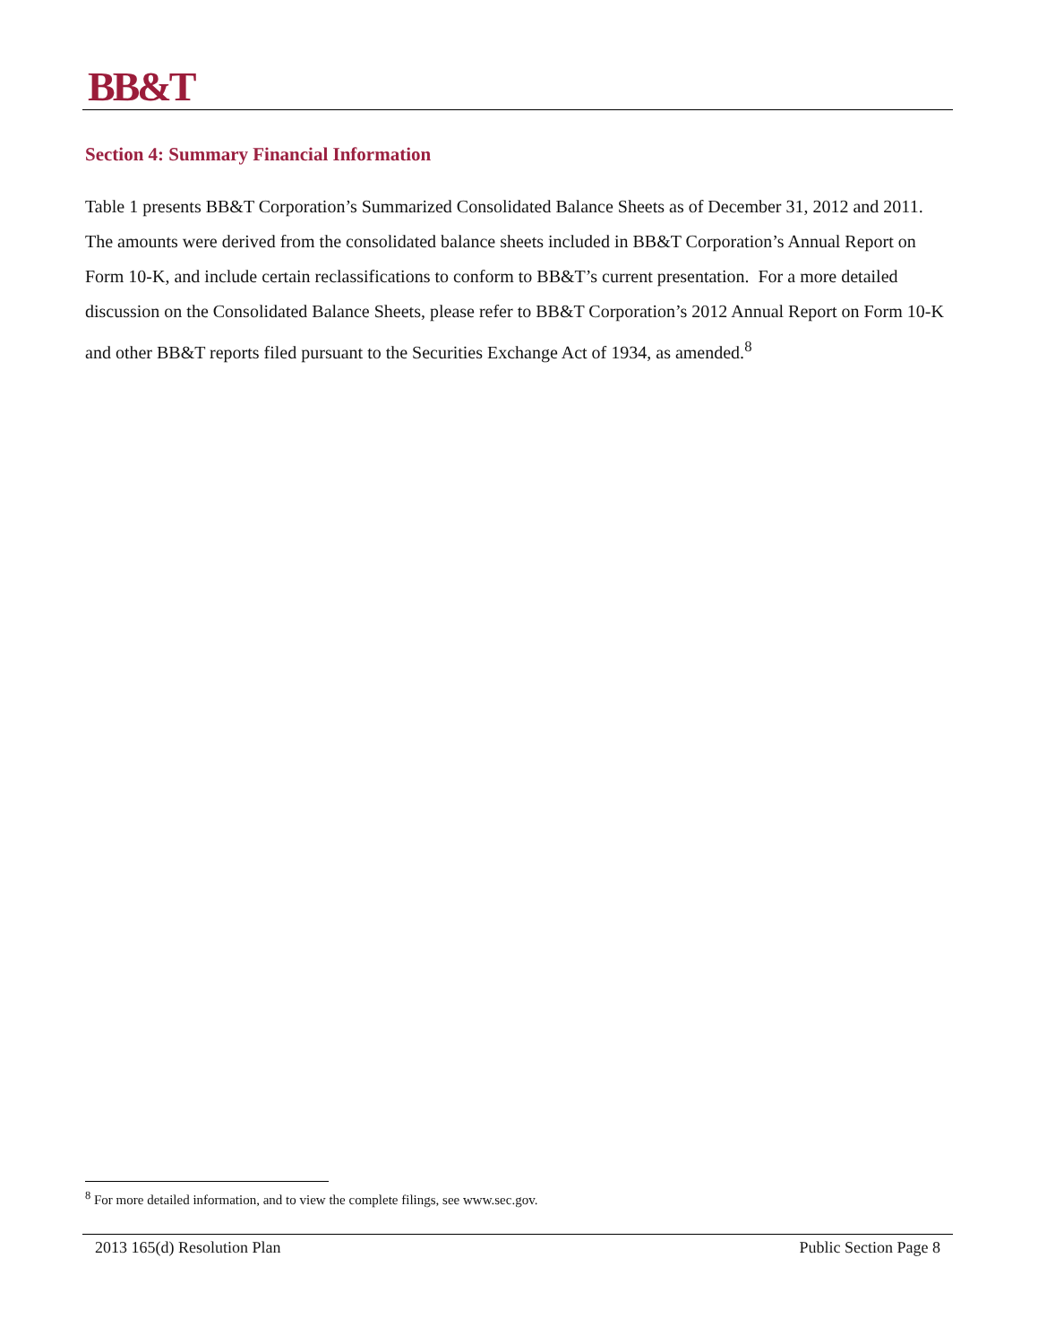BB&T
Section 4: Summary Financial Information
Table 1 presents BB&T Corporation’s Summarized Consolidated Balance Sheets as of December 31, 2012 and 2011. The amounts were derived from the consolidated balance sheets included in BB&T Corporation’s Annual Report on Form 10-K, and include certain reclassifications to conform to BB&T’s current presentation. For a more detailed discussion on the Consolidated Balance Sheets, please refer to BB&T Corporation’s 2012 Annual Report on Form 10-K and other BB&T reports filed pursuant to the Securities Exchange Act of 1934, as amended.<sup>8</sup>
<sup>8</sup> For more detailed information, and to view the complete filings, see www.sec.gov.
2013 165(d) Resolution Plan Public Section Page 8